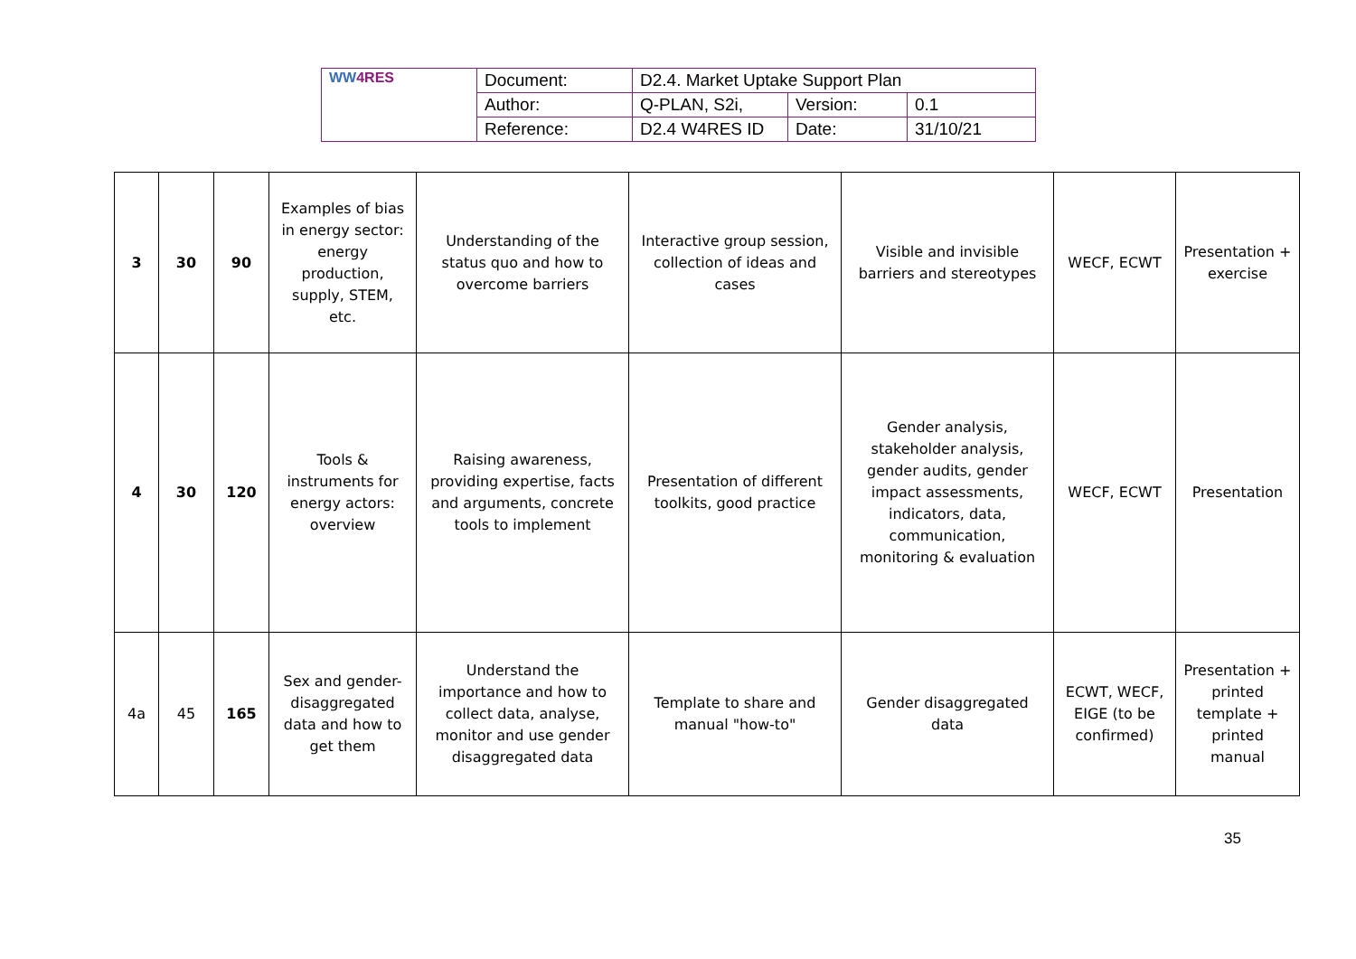| WW 4RES | Document: | D2.4. Market Uptake Support Plan | | |
| | Author: | Q-PLAN, S2i, | Version: | 0.1 |
| | Reference: | D2.4 W4RES ID | Date: | 31/10/21 |
| 3 | 30 | 90 | Examples of bias in energy sector: energy production, supply, STEM, etc. | Understanding of the status quo and how to overcome barriers | Interactive group session, collection of ideas and cases | Visible and invisible barriers and stereotypes | WECF, ECWT | Presentation + exercise |
| 4 | 30 | 120 | Tools & instruments for energy actors: overview | Raising awareness, providing expertise, facts and arguments, concrete tools to implement | Presentation of different toolkits, good practice | Gender analysis, stakeholder analysis, gender audits, gender impact assessments, indicators, data, communication, monitoring & evaluation | WECF, ECWT | Presentation |
| 4a | 45 | 165 | Sex and gender-disaggregated data and how to get them | Understand the importance and how to collect data, analyse, monitor and use gender disaggregated data | Template to share and manual "how-to" | Gender disaggregated data | ECWT, WECF, EIGE (to be confirmed) | Presentation + printed template + printed manual |
35